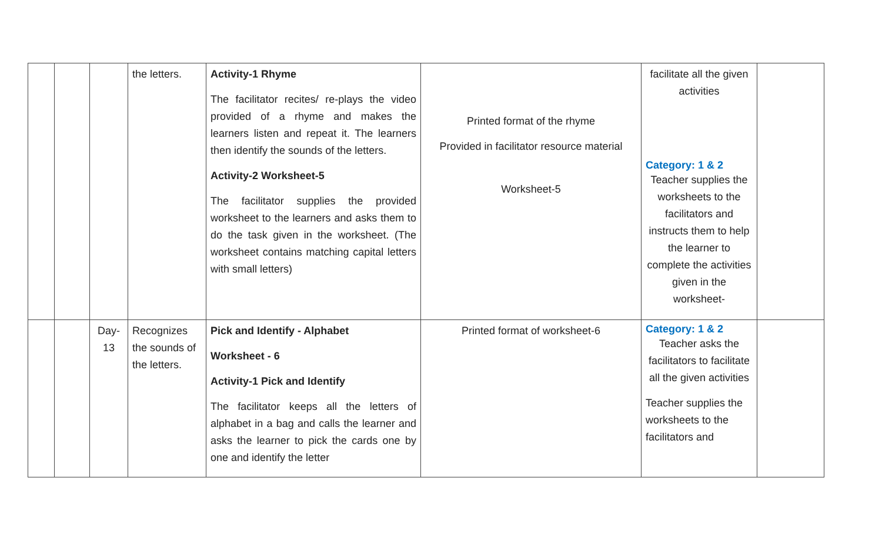| | | | the letters. | Activity-1 Rhyme The facilitator recites/ re-plays the video provided of a rhyme and makes the learners listen and repeat it. The learners then identify the sounds of the letters. Activity-2 Worksheet-5 The facilitator supplies the provided worksheet to the learners and asks them to do the task given in the worksheet. (The worksheet contains matching capital letters with small letters) | Printed format of the rhyme Provided in facilitator resource material Worksheet-5 | facilitate all the given activities Category: 1 & 2 Teacher supplies the worksheets to the facilitators and instructs them to help the learner to complete the activities given in the worksheet- | |
| | | Day-13 | Recognizes the sounds of the letters. | Pick and Identify - Alphabet Worksheet - 6 Activity-1 Pick and Identify The facilitator keeps all the letters of alphabet in a bag and calls the learner and asks the learner to pick the cards one by one and identify the letter | Printed format of worksheet-6 | Category: 1 & 2 Teacher asks the facilitators to facilitate all the given activities Teacher supplies the worksheets to the facilitators and | |